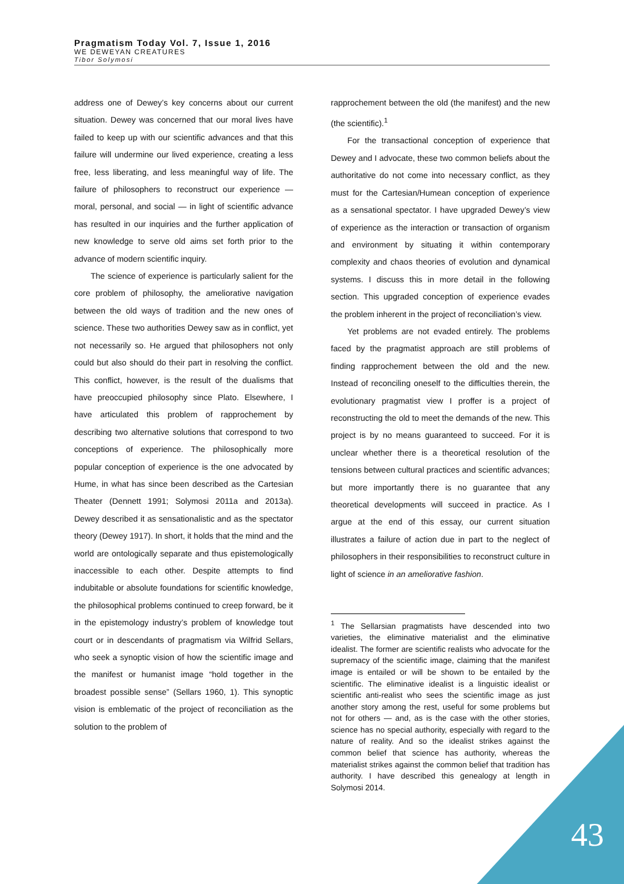Pragmatism Today Vol. 7, Issue 1, 2016
WE DEWEYAN CREATURES
Tibor Solymosi
address one of Dewey’s key concerns about our current situation. Dewey was concerned that our moral lives have failed to keep up with our scientific advances and that this failure will undermine our lived experience, creating a less free, less liberating, and less meaningful way of life. The failure of philosophers to reconstruct our experience — moral, personal, and social — in light of scientific advance has resulted in our inquiries and the further application of new knowledge to serve old aims set forth prior to the advance of modern scientific inquiry.
The science of experience is particularly salient for the core problem of philosophy, the ameliorative navigation between the old ways of tradition and the new ones of science. These two authorities Dewey saw as in conflict, yet not necessarily so. He argued that philosophers not only could but also should do their part in resolving the conflict. This conflict, however, is the result of the dualisms that have preoccupied philosophy since Plato. Elsewhere, I have articulated this problem of rapprochement by describing two alternative solutions that correspond to two conceptions of experience. The philosophically more popular conception of experience is the one advocated by Hume, in what has since been described as the Cartesian Theater (Dennett 1991; Solymosi 2011a and 2013a). Dewey described it as sensationalistic and as the spectator theory (Dewey 1917). In short, it holds that the mind and the world are ontologically separate and thus epistemologically inaccessible to each other. Despite attempts to find indubitable or absolute foundations for scientific knowledge, the philosophical problems continued to creep forward, be it in the epistemology industry’s problem of knowledge tout court or in descendants of pragmatism via Wilfrid Sellars, who seek a synoptic vision of how the scientific image and the manifest or humanist image “hold together in the broadest possible sense” (Sellars 1960, 1). This synoptic vision is emblematic of the project of reconciliation as the solution to the problem of
rapprochement between the old (the manifest) and the new (the scientific).<sup>1</sup>
For the transactional conception of experience that Dewey and I advocate, these two common beliefs about the authoritative do not come into necessary conflict, as they must for the Cartesian/Humean conception of experience as a sensational spectator. I have upgraded Dewey’s view of experience as the interaction or transaction of organism and environment by situating it within contemporary complexity and chaos theories of evolution and dynamical systems. I discuss this in more detail in the following section. This upgraded conception of experience evades the problem inherent in the project of reconciliation’s view.
Yet problems are not evaded entirely. The problems faced by the pragmatist approach are still problems of finding rapprochement between the old and the new. Instead of reconciling oneself to the difficulties therein, the evolutionary pragmatist view I proffer is a project of reconstructing the old to meet the demands of the new. This project is by no means guaranteed to succeed. For it is unclear whether there is a theoretical resolution of the tensions between cultural practices and scientific advances; but more importantly there is no guarantee that any theoretical developments will succeed in practice. As I argue at the end of this essay, our current situation illustrates a failure of action due in part to the neglect of philosophers in their responsibilities to reconstruct culture in light of science in an ameliorative fashion.
<sup>1</sup> The Sellarsian pragmatists have descended into two varieties, the eliminative materialist and the eliminative idealist. The former are scientific realists who advocate for the supremacy of the scientific image, claiming that the manifest image is entailed or will be shown to be entailed by the scientific. The eliminative idealist is a linguistic idealist or scientific anti-realist who sees the scientific image as just another story among the rest, useful for some problems but not for others — and, as is the case with the other stories, science has no special authority, especially with regard to the nature of reality. And so the idealist strikes against the common belief that science has authority, whereas the materialist strikes against the common belief that tradition has authority. I have described this genealogy at length in Solymosi 2014.
43